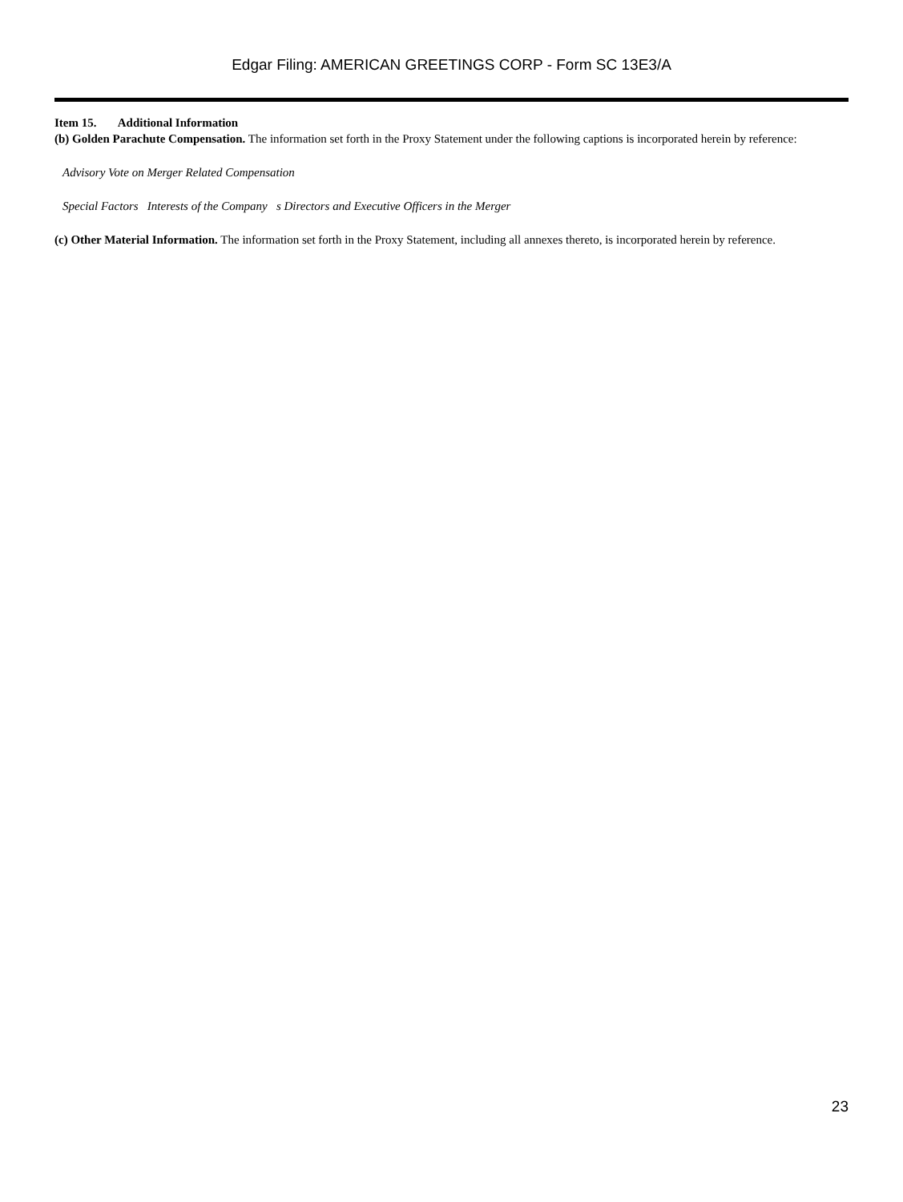Edgar Filing: AMERICAN GREETINGS CORP - Form SC 13E3/A
Item 15. Additional Information
(b) Golden Parachute Compensation. The information set forth in the Proxy Statement under the following captions is incorporated herein by reference:
Advisory Vote on Merger Related Compensation
Special Factors Interests of the Company s Directors and Executive Officers in the Merger
(c) Other Material Information. The information set forth in the Proxy Statement, including all annexes thereto, is incorporated herein by reference.
23